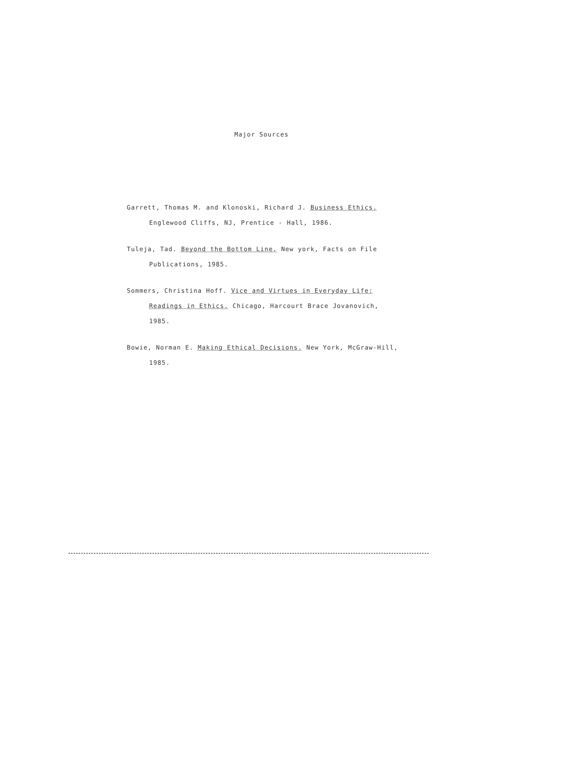Major Sources
Garrett, Thomas M. and Klonoski, Richard J. Business Ethics. Englewood Cliffs, NJ, Prentice - Hall, 1986.
Tuleja, Tad. Beyond the Bottom Line. New york, Facts on File Publications, 1985.
Sommers, Christina Hoff. Vice and Virtues in Everyday Life: Readings in Ethics. Chicago, Harcourt Brace Jovanovich, 1985.
Bowie, Norman E. Making Ethical Decisions. New York, McGraw-Hill, 1985.